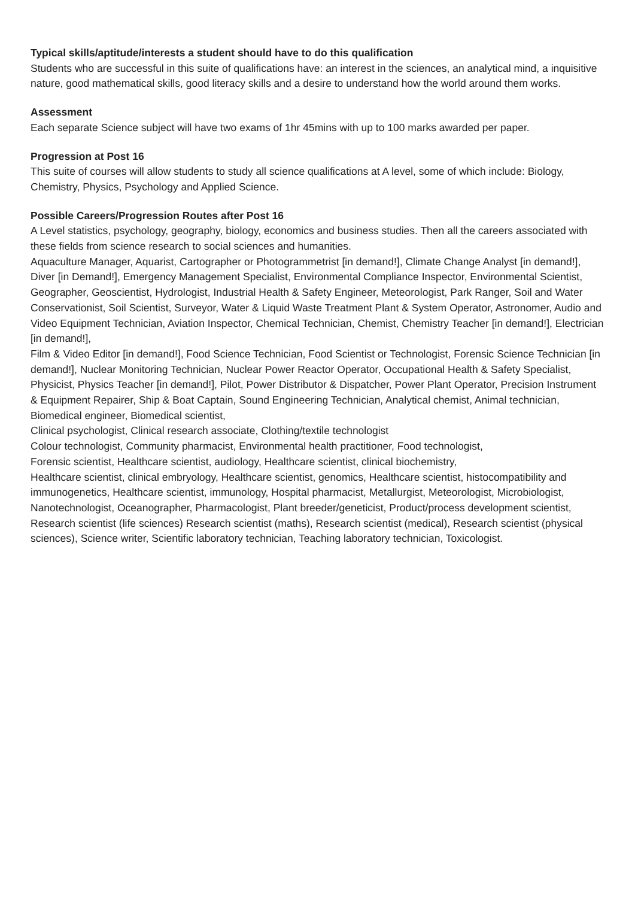Typical skills/aptitude/interests a student should have to do this qualification
Students who are successful in this suite of qualifications have: an interest in the sciences, an analytical mind, a inquisitive nature, good mathematical skills, good literacy skills and a desire to understand how the world around them works.
Assessment
Each separate Science subject will have two exams of 1hr 45mins with up to 100 marks awarded per paper.
Progression at Post 16
This suite of courses will allow students to study all science qualifications at A level, some of which include: Biology, Chemistry, Physics, Psychology and Applied Science.
Possible Careers/Progression Routes after Post 16
A Level statistics, psychology, geography, biology, economics and business studies. Then all the careers associated with these fields from science research to social sciences and humanities.
Aquaculture Manager, Aquarist, Cartographer or Photogrammetrist [in demand!], Climate Change Analyst [in demand!], Diver [in Demand!], Emergency Management Specialist, Environmental Compliance Inspector, Environmental Scientist, Geographer, Geoscientist, Hydrologist, Industrial Health & Safety Engineer, Meteorologist, Park Ranger, Soil and Water Conservationist, Soil Scientist, Surveyor, Water & Liquid Waste Treatment Plant & System Operator, Astronomer, Audio and Video Equipment Technician, Aviation Inspector, Chemical Technician, Chemist, Chemistry Teacher [in demand!], Electrician [in demand!],
Film & Video Editor [in demand!], Food Science Technician, Food Scientist or Technologist, Forensic Science Technician [in demand!], Nuclear Monitoring Technician, Nuclear Power Reactor Operator, Occupational Health & Safety Specialist, Physicist, Physics Teacher [in demand!], Pilot, Power Distributor & Dispatcher, Power Plant Operator, Precision Instrument & Equipment Repairer, Ship & Boat Captain, Sound Engineering Technician, Analytical chemist, Animal technician, Biomedical engineer, Biomedical scientist,
Clinical psychologist, Clinical research associate, Clothing/textile technologist
Colour technologist, Community pharmacist, Environmental health practitioner, Food technologist,
Forensic scientist, Healthcare scientist, audiology, Healthcare scientist, clinical biochemistry,
Healthcare scientist, clinical embryology, Healthcare scientist, genomics, Healthcare scientist, histocompatibility and immunogenetics, Healthcare scientist, immunology, Hospital pharmacist, Metallurgist, Meteorologist, Microbiologist, Nanotechnologist, Oceanographer, Pharmacologist, Plant breeder/geneticist, Product/process development scientist, Research scientist (life sciences) Research scientist (maths), Research scientist (medical), Research scientist (physical sciences), Science writer, Scientific laboratory technician, Teaching laboratory technician, Toxicologist.